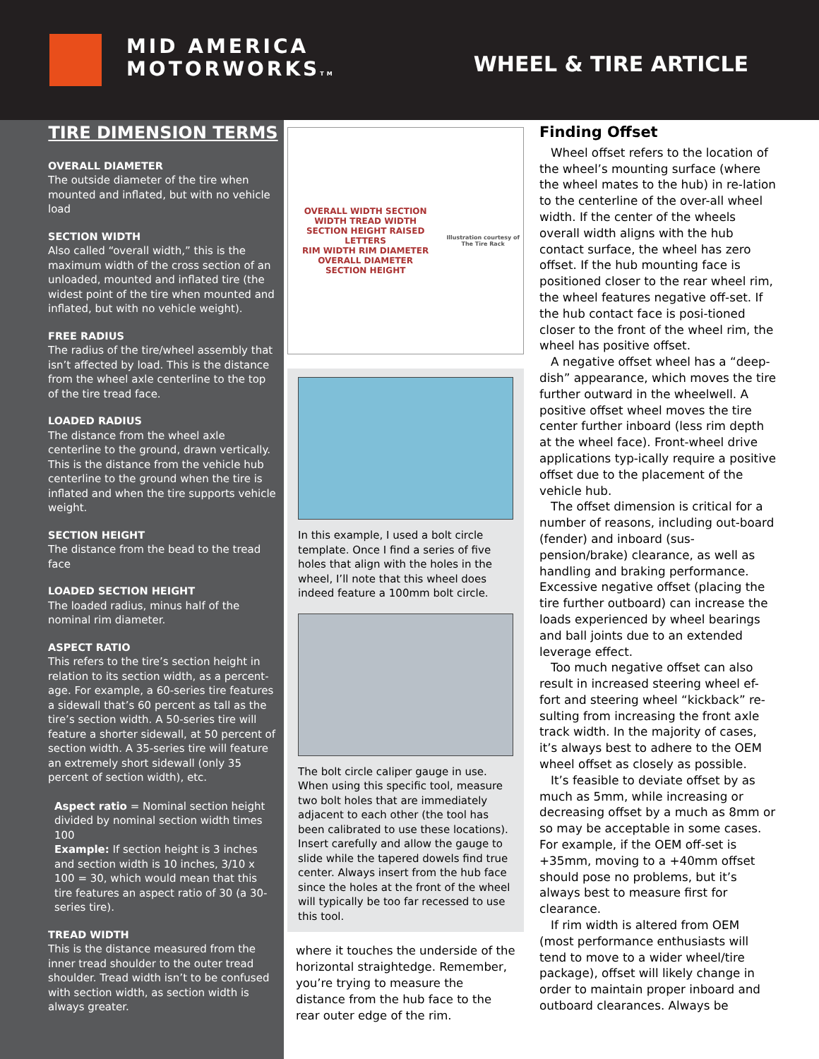MID AMERICA
MOTORWORKSTM
WHEEL & TIRE ARTICLE
TIRE DIMENSION TERMS
OVERALL DIAMETER
The outside diameter of the tire when mounted and inflated, but with no vehicle load
SECTION WIDTH
Also called “overall width,” this is the maximum width of the cross section of an unloaded, mounted and inflated tire (the widest point of the tire when mounted and inflated, but with no vehicle weight).
FREE RADIUS
The radius of the tire/wheel assembly that isn’t affected by load. This is the distance from the wheel axle centerline to the top of the tire tread face.
LOADED RADIUS
The distance from the wheel axle centerline to the ground, drawn vertically. This is the distance from the vehicle hub centerline to the ground when the tire is inflated and when the tire supports vehicle weight.
SECTION HEIGHT
The distance from the bead to the tread face
LOADED SECTION HEIGHT
The loaded radius, minus half of the nominal rim diameter.
ASPECT RATIO
This refers to the tire’s section height in relation to its section width, as a percent-age. For example, a 60-series tire features a sidewall that’s 60 percent as tall as the tire’s section width. A 50-series tire will feature a shorter sidewall, at 50 percent of section width. A 35-series tire will feature an extremely short sidewall (only 35 percent of section width), etc.
Aspect ratio = Nominal section height divided by nominal section width times 100
Example: If section height is 3 inches and section width is 10 inches, 3/10 x 100 = 30, which would mean that this tire features an aspect ratio of 30 (a 30-series tire).
TREAD WIDTH
This is the distance measured from the inner tread shoulder to the outer tread shoulder. Tread width isn’t to be confused with section width, as section width is always greater.
OVERALL WIDTH SECTION WIDTH TREAD WIDTH
SECTION HEIGHT RAISED LETTERS
RIM WIDTH RIM DIAMETER OVERALL DIAMETER
SECTION HEIGHT
Illustration courtesy of The Tire Rack
In this example, I used a bolt circle template. Once I find a series of five holes that align with the holes in the wheel, I’ll note that this wheel does indeed feature a 100mm bolt circle.
The bolt circle caliper gauge in use. When using this specific tool, measure two bolt holes that are immediately adjacent to each other (the tool has been calibrated to use these locations). Insert carefully and allow the gauge to slide while the tapered dowels find true center. Always insert from the hub face since the holes at the front of the wheel will typically be too far recessed to use this tool.
where it touches the underside of the horizontal straightedge. Remember, you’re trying to measure the distance from the hub face to the rear outer edge of the rim.
Finding Offset
Wheel offset refers to the location of the wheel’s mounting surface (where the wheel mates to the hub) in re-lation to the centerline of the over-all wheel width. If the center of the wheels overall width aligns with the hub contact surface, the wheel has zero offset. If the hub mounting face is positioned closer to the rear wheel rim, the wheel features negative off-set. If the hub contact face is posi-tioned closer to the front of the wheel rim, the wheel has positive offset.
A negative offset wheel has a “deep-dish” appearance, which moves the tire further outward in the wheelwell. A positive offset wheel moves the tire center further inboard (less rim depth at the wheel face). Front-wheel drive applications typ-ically require a positive offset due to the placement of the vehicle hub.
The offset dimension is critical for a number of reasons, including out-board (fender) and inboard (sus-pension/brake) clearance, as well as handling and braking performance. Excessive negative offset (placing the tire further outboard) can increase the loads experienced by wheel bearings and ball joints due to an extended leverage effect.
Too much negative offset can also result in increased steering wheel ef-fort and steering wheel “kickback” re-sulting from increasing the front axle track width. In the majority of cases, it’s always best to adhere to the OEM wheel offset as closely as possible.
It’s feasible to deviate offset by as much as 5mm, while increasing or decreasing offset by a much as 8mm or so may be acceptable in some cases. For example, if the OEM off-set is +35mm, moving to a +40mm offset should pose no problems, but it’s always best to measure first for clearance.
If rim width is altered from OEM (most performance enthusiasts will tend to move to a wider wheel/tire package), offset will likely change in order to maintain proper inboard and outboard clearances. Always be